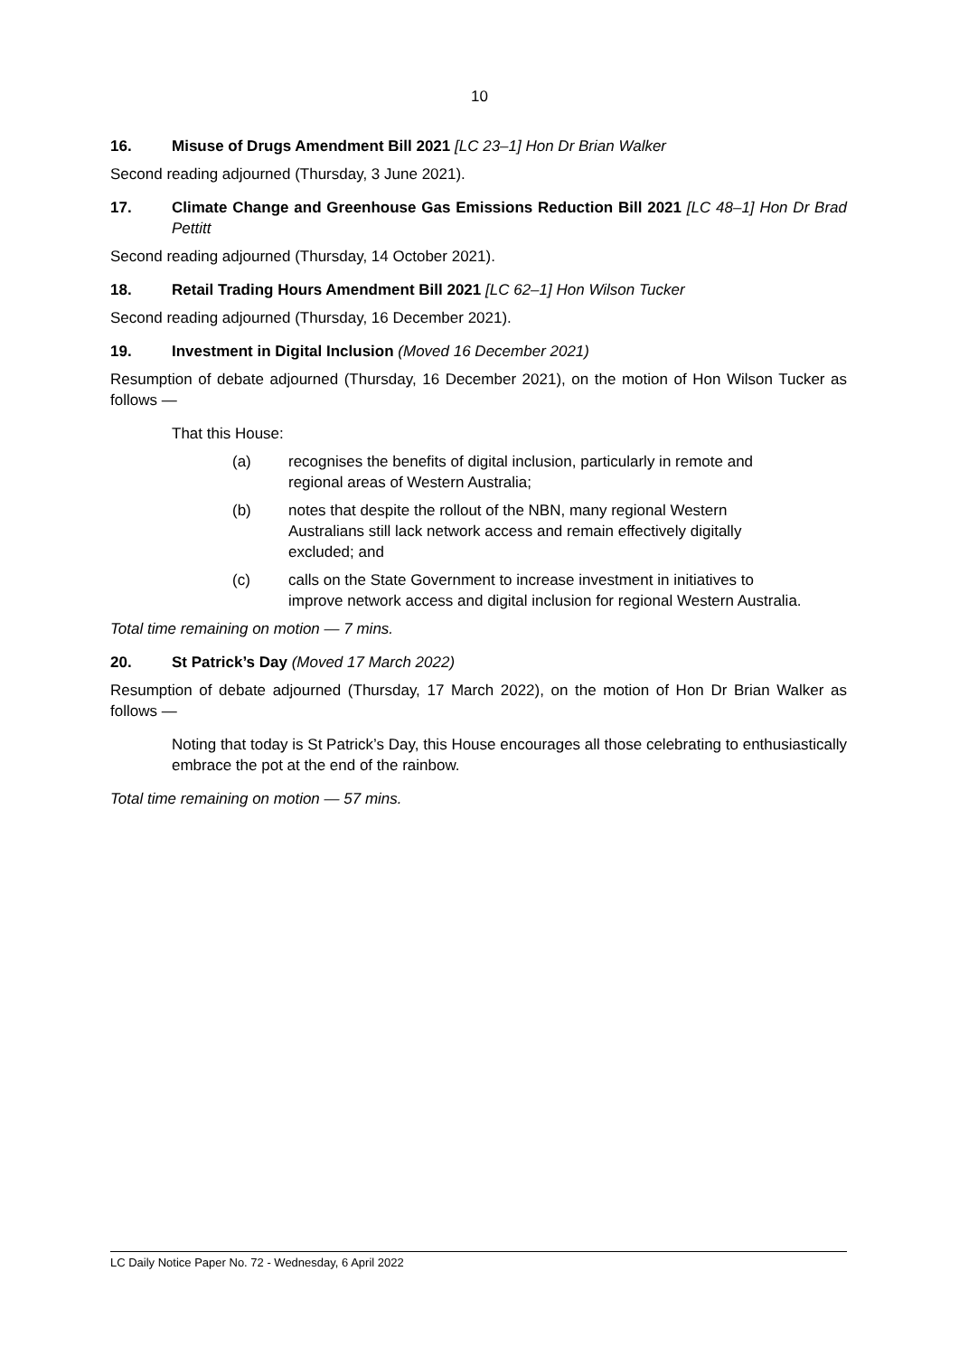10
16. Misuse of Drugs Amendment Bill 2021 [LC 23–1] Hon Dr Brian Walker
Second reading adjourned (Thursday, 3 June 2021).
17. Climate Change and Greenhouse Gas Emissions Reduction Bill 2021 [LC 48–1] Hon Dr Brad Pettitt
Second reading adjourned (Thursday, 14 October 2021).
18. Retail Trading Hours Amendment Bill 2021 [LC 62–1] Hon Wilson Tucker
Second reading adjourned (Thursday, 16 December 2021).
19. Investment in Digital Inclusion (Moved 16 December 2021)
Resumption of debate adjourned (Thursday, 16 December 2021), on the motion of Hon Wilson Tucker as follows —
That this House:
(a) recognises the benefits of digital inclusion, particularly in remote and regional areas of Western Australia;
(b) notes that despite the rollout of the NBN, many regional Western Australians still lack network access and remain effectively digitally excluded; and
(c) calls on the State Government to increase investment in initiatives to improve network access and digital inclusion for regional Western Australia.
Total time remaining on motion — 7 mins.
20. St Patrick’s Day (Moved 17 March 2022)
Resumption of debate adjourned (Thursday, 17 March 2022), on the motion of Hon Dr Brian Walker as follows —
Noting that today is St Patrick’s Day, this House encourages all those celebrating to enthusiastically embrace the pot at the end of the rainbow.
Total time remaining on motion — 57 mins.
LC Daily Notice Paper No. 72 - Wednesday, 6 April 2022